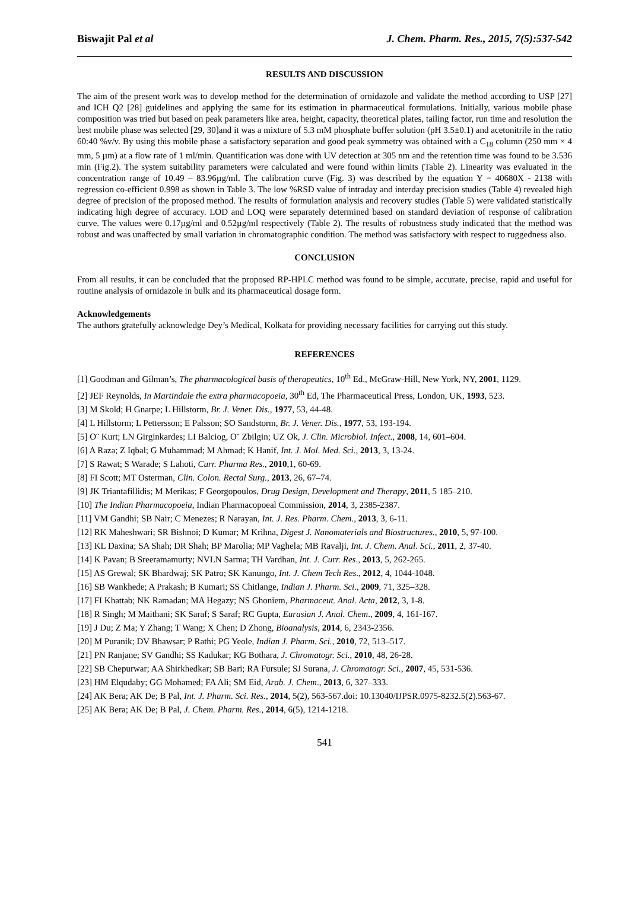Biswajit Pal et al J. Chem. Pharm. Res., 2015, 7(5):537-542
RESULTS AND DISCUSSION
The aim of the present work was to develop method for the determination of ornidazole and validate the method according to USP [27] and ICH Q2 [28] guidelines and applying the same for its estimation in pharmaceutical formulations. Initially, various mobile phase composition was tried but based on peak parameters like area, height, capacity, theoretical plates, tailing factor, run time and resolution the best mobile phase was selected [29, 30]and it was a mixture of 5.3 mM phosphate buffer solution (pH 3.5±0.1) and acetonitrile in the ratio 60:40 %v/v. By using this mobile phase a satisfactory separation and good peak symmetry was obtained with a C<sub>18</sub> column (250 mm × 4 mm, 5 µm) at a flow rate of 1 ml/min. Quantification was done with UV detection at 305 nm and the retention time was found to be 3.536 min (Fig.2). The system suitability parameters were calculated and were found within limits (Table 2). Linearity was evaluated in the concentration range of 10.49 – 83.96µg/ml. The calibration curve (Fig. 3) was described by the equation Y = 40680X - 2138 with regression co-efficient 0.998 as shown in Table 3. The low %RSD value of intraday and interday precision studies (Table 4) revealed high degree of precision of the proposed method. The results of formulation analysis and recovery studies (Table 5) were validated statistically indicating high degree of accuracy. LOD and LOQ were separately determined based on standard deviation of response of calibration curve. The values were 0.17µg/ml and 0.52µg/ml respectively (Table 2). The results of robustness study indicated that the method was robust and was unaffected by small variation in chromatographic condition. The method was satisfactory with respect to ruggedness also.
CONCLUSION
From all results, it can be concluded that the proposed RP-HPLC method was found to be simple, accurate, precise, rapid and useful for routine analysis of ornidazole in bulk and its pharmaceutical dosage form.
Acknowledgements
The authors gratefully acknowledge Dey’s Medical, Kolkata for providing necessary facilities for carrying out this study.
REFERENCES
[1] Goodman and Gilman’s, The pharmacological basis of therapeutics, 10<sup>th</sup> Ed., McGraw-Hill, New York, NY, 2001, 1129.
[2] JEF Reynolds, In Martindale the extra pharmacopoeia, 30<sup>th</sup> Ed, The Pharmaceutical Press, London, UK, 1993, 523.
[3] M Skold; H Gnarpe; L Hillstorm, Br. J. Vener. Dis., 1977, 53, 44-48.
[4] L Hillstorm; L Pettersson; E Palsson; SO Sandstorm, Br. J. Vener. Dis., 1977, 53, 193-194.
[5] O¨ Kurt; LN Girginkardes; LI Balciog, O¨ Zbilgin; UZ Ok, J. Clin. Microbiol. Infect., 2008, 14, 601–604.
[6] A Raza; Z Iqbal; G Muhammad; M Ahmad; K Hanif, Int. J. Mol. Med. Sci., 2013, 3, 13-24.
[7] S Rawat; S Warade; S Lahoti, Curr. Pharma Res., 2010,1, 60-69.
[8] FI Scott; MT Osterman, Clin. Colon. Rectal Surg., 2013, 26, 67–74.
[9] JK Triantafillidis; M Merikas; F Georgopoulos, Drug Design, Development and Therapy, 2011, 5 185–210.
[10] The Indian Pharmacopoeia, Indian Pharmacopoeal Commission, 2014, 3, 2385-2387.
[11] VM Gandhi; SB Nair; C Menezes; R Narayan, Int. J. Res. Pharm. Chem., 2013, 3, 6-11.
[12] RK Maheshwari; SR Bishnoi; D Kumar; M Krihna, Digest J. Nanomaterials and Biostructures., 2010, 5, 97-100.
[13] KL Daxina; SA Shah; DR Shah; BP Marolia; MP Vaghela; MB Ravalji, Int. J. Chem. Anal. Sci., 2011, 2, 37-40.
[14] K Pavan; B Sreeramamurty; NVLN Sarma; TH Vardhan, Int. J. Curr. Res., 2013, 5, 262-265.
[15] AS Grewal; SK Bhardwaj; SK Patro; SK Kanungo, Int. J. Chem Tech Res., 2012, 4, 1044-1048.
[16] SB Wankhede; A Prakash; B Kumari; SS Chitlange, Indian J. Pharm. Sci., 2009, 71, 325–328.
[17] FI Khattab; NK Ramadan; MA Hegazy; NS Ghoniem, Pharmaceut. Anal. Acta, 2012, 3, 1-8.
[18] R Singh; M Maithani; SK Saraf; S Saraf; RC Gupta, Eurasian J. Anal. Chem., 2009, 4, 161-167.
[19] J Du; Z Ma; Y Zhang; T Wang; X Chen; D Zhong, Bioanalysis, 2014, 6, 2343-2356.
[20] M Puranik; DV Bhawsar; P Rathi; PG Yeole, Indian J. Pharm. Sci., 2010, 72, 513–517.
[21] PN Ranjane; SV Gandhi; SS Kadukar; KG Bothara, J. Chromatogr. Sci., 2010, 48, 26-28.
[22] SB Chepurwar; AA Shirkhedkar; SB Bari; RA Fursule; SJ Surana, J. Chromatogr. Sci., 2007, 45, 531-536.
[23] HM Elqudaby; GG Mohamed; FA Ali; SM Eid, Arab. J. Chem., 2013, 6, 327–333.
[24] AK Bera; AK De; B Pal, Int. J. Pharm. Sci. Res., 2014, 5(2), 563-567.doi: 10.13040/IJPSR.0975-8232.5(2).563-67.
[25] AK Bera; AK De; B Pal, J. Chem. Pharm. Res., 2014, 6(5), 1214-1218.
541